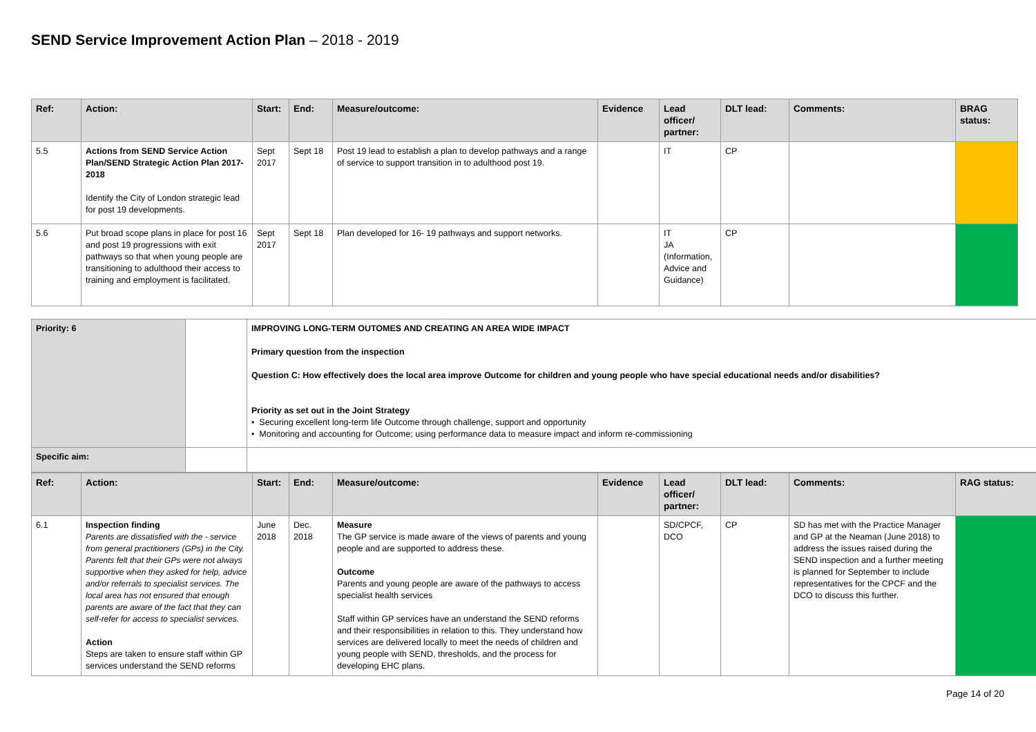SEND Service Improvement Action Plan – 2018 - 2019
| Ref: | Action: | Start: | End: | Measure/outcome: | Evidence | Lead officer/ partner: | DLT lead: | Comments: | BRAG status: |
| --- | --- | --- | --- | --- | --- | --- | --- | --- | --- |
| 5.5 | Actions from SEND Service Action Plan/SEND Strategic Action Plan 2017-2018 Identify the City of London strategic lead for post 19 developments. | Sept 2017 | Sept 18 | Post 19 lead to establish a plan to develop pathways and a range of service to support transition in to adulthood post 19. | | IT | CP | | |
| 5.6 | Put broad scope plans in place for post 16 and post 19 progressions with exit pathways so that when young people are transitioning to adulthood their access to training and employment is facilitated. | Sept 2017 | Sept 18 | Plan developed for 16- 19 pathways and support networks. | | IT JA (Information, Advice and Guidance) | CP | | |
| Priority: 6 | | IMPROVING LONG-TERM OUTOMES AND CREATING AN AREA WIDE IMPACT Primary question from the inspection Question C: How effectively does the local area improve Outcome for children and young people who have special educational needs and/or disabilities? Priority as set out in the Joint Strategy • Securing excellent long-term life Outcome through challenge, support and opportunity • Monitoring and accounting for Outcome; using performance data to measure impact and inform re-commissioning |
| Specific aim: | | |
| Ref: | Action: | Start: | End: | Measure/outcome: | Evidence | Lead officer/ partner: | DLT lead: | Comments: | RAG status: |
| --- | --- | --- | --- | --- | --- | --- | --- | --- | --- |
| 6.1 | Inspection finding Parents are dissatisfied with the - service from general practitioners (GPs) in the City. Parents felt that their GPs were not always supportive when they asked for help, advice and/or referrals to specialist services. The local area has not ensured that enough parents are aware of the fact that they can self-refer for access to specialist services. Action Steps are taken to ensure staff within GP services understand the SEND reforms | June 2018 | Dec. 2018 | Measure The GP service is made aware of the views of parents and young people and are supported to address these. Outcome Parents and young people are aware of the pathways to access specialist health services Staff within GP services have an understand the SEND reforms and their responsibilities in relation to this. They understand how services are delivered locally to meet the needs of children and young people with SEND, thresholds, and the process for developing EHC plans. | | SD/CPCF, DCO | CP | SD has met with the Practice Manager and GP at the Neaman (June 2018) to address the issues raised during the SEND inspection and a further meeting is planned for September to include representatives for the CPCF and the DCO to discuss this further. | |
Page 14 of 20